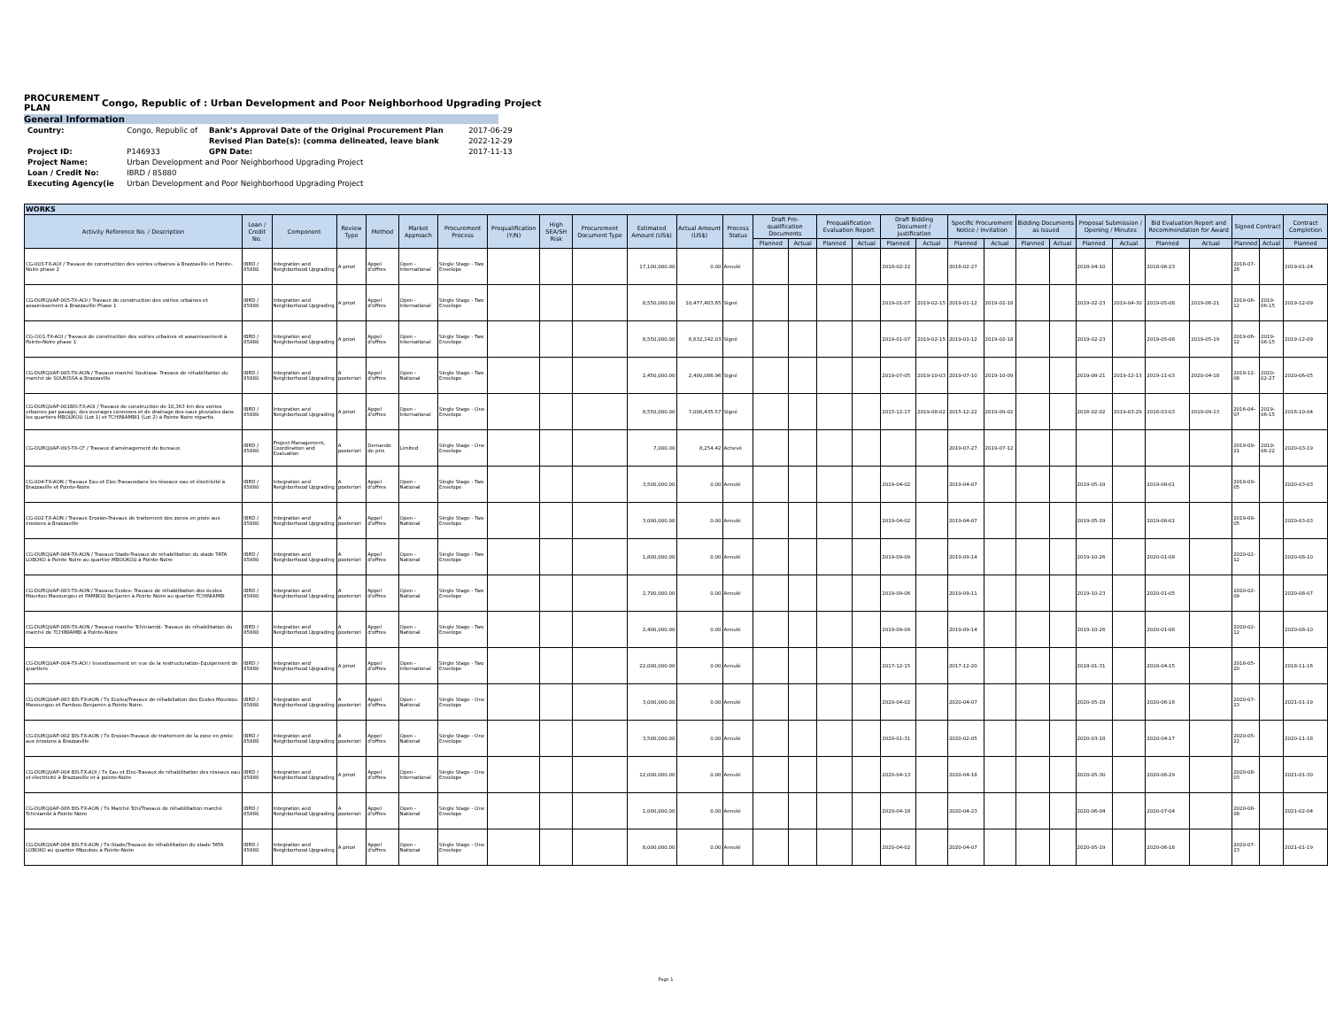PROCUREMENT PLAN
Congo, Republic of : Urban Development and Poor Neighborhood Upgrading Project
General Information
| Country: | Congo, Republic of | Bank’s Approval Date of the Original Procurement Plan | 2017-06-29 |
| | | Revised Plan Date(s): (comma delineated, leave blank | 2022-12-29 |
| Project ID: | P146933 | GPN Date: | 2017-11-13 |
| Project Name: | Urban Development and Poor Neighborhood Upgrading Project | | |
| Loan / Credit No: | IBRD / 85880 | | |
| Executing Agency(ie | Urban Development and Poor Neighborhood Upgrading Project | | |
| WORKS | | | | | | | | | | | | | | | | | | | | | | | | | | | | | |
| --- | --- | --- | --- | --- | --- | --- | --- | --- | --- | --- | --- | --- | --- | --- | --- | --- | --- | --- | --- | --- | --- | --- | --- | --- | --- | --- | --- | --- | --- |
| Activity Reference No. / Description | Loan / Credit No. | Component | Review Type | Method | Market Approach | Procurement Process | Prequalification (Y/N) | High SEA/SH Risk | Procurement Document Type | Estimated Amount (US$) | Actual Amount (US$) | Process Status | Draft Pre-qualification Documents | | Prequalification Evaluation Report | | Draft Bidding Document / Justification | | Specific Procurement Notice / Invitation | | Bidding Documents as Issued | | Proposal Submission / Opening / Minutes | | Bid Evaluation Report and Recommendation for Award | | Signed Contract | | Contract Completion |
| | | | | | | | | | | | | | Planned | Actual | Planned | Actual | Planned | Actual | Planned | Actual | Planned | Actual | Planned | Actual | Planned | Actual | Planned | Actual | Planned |
| CG-003-TX-AOI / Travaux de construction des voiries urbaines à Brazzaville et Pointe-Noire phase 2 | IBRD / 85880 | Integration and Neighborhood Upgrading | A priori | Appel d'offres | Open - International | Single Stage - Two Envelope | | | | 17,100,000.00 | 0.00 | Annulé | | | | | 2018-02-22 | | 2018-02-27 | | | | 2018-04-10 | | 2018-06-23 | | 2018-07-28 | | 2019-01-24 |
| CG-DURQUAP-005-TX-AOI / Travaux de construction des voiries urbaines et assainissement à Brazzaville Phase 1 | IBRD / 85880 | Integration and Neighborhood Upgrading | A priori | Appel d'offres | Open - International | Single Stage - Two Envelope | | | | 8,550,000.00 | 10,477,483.65 | Signé | | | | | 2019-01-07 | 2019-02-15 | 2019-01-12 | 2019-02-18 | | | 2019-02-23 | 2019-04-30 | 2019-05-08 | 2019-06-21 | 2019-06-12 | 2019-06-15 | 2019-12-09 |
| CG-OO1-TX-AOI / Travaux de construction des voiries urbaines et assainissement à Pointe-Noire phase 1 | IBRD / 85880 | Integration and Neighborhood Upgrading | A priori | Appel d'offres | Open - International | Single Stage - Two Envelope | | | | 8,550,000.00 | 6,632,142.03 | Signé | | | | | 2019-01-07 | 2019-02-15 | 2019-01-12 | 2019-02-18 | | | 2019-02-23 | | 2019-05-08 | 2019-05-19 | 2019-06-12 | 2019-06-15 | 2019-12-09 |
| CG-DURQUAP-085-TX-AON / Travaux marché Soukissa- Travaux de réhabilitation du marché de SOUKISSA à Brazzaville | IBRD / 85880 | Integration and Neighborhood Upgrading | A posteriori | Appel d'offres | Open - National | Single Stage - Two Envelope | | | | 2,450,000.00 | 2,400,086.96 | Signé | | | | | 2019-07-05 | 2019-10-03 | 2019-07-10 | 2019-10-09 | | | 2019-08-21 | 2019-12-13 | 2019-11-03 | 2020-04-18 | 2019-12-08 | 2020-02-27 | 2020-06-05 |
| CG-DURQUAP-001BIS-TX-AOI / Travaux de construction de 10,363 km des voiries urbaines par pavage, des ouvrages connexes et de drainage des eaux pluviales dans les quartiers MBOUKOU (Lot 1) et TCHINIAMBI1 (Lot 2) à Pointe Noire répartis | IBRD / 85880 | Integration and Neighborhood Upgrading | A priori | Appel d'offres | Open - International | Single Stage - One Envelope | | | | 8,550,000.00 | 7,000,435.57 | Signé | | | | | 2015-12-17 | 2019-08-02 | 2015-12-22 | 2019-09-02 | | | 2016-02-02 | 2019-03-29 | 2016-03-03 | 2019-09-13 | 2016-04-07 | 2019-06-15 | 2016-10-04 |
| CG-DURQUAP-093-TX-CF / Travaux d'aménagement de bureaux | IBRD / 85880 | Project Management, Coordination and Evaluation | A posteriori | Demande de prix | Limited | Single Stage - One Envelope | | | | 7,000.00 | 8,254.42 | Achevé | | | | | | | 2019-07-27 | 2019-07-12 | | | | | | | 2019-09-21 | 2019-08-22 | 2020-03-19 |
| CG-004-TX-AON / Travaux Eau et Elec-Travauxdans les réseaux eau et électricité à Brazzaville et Pointe-Noire | IBRD / 85880 | Integration and Neighborhood Upgrading | A posteriori | Appel d'offres | Open - National | Single Stage - Two Envelope | | | | 3,500,000.00 | 0.00 | Annulé | | | | | 2019-04-02 | | 2019-04-07 | | | | 2019-05-19 | | 2019-08-01 | | 2019-09-05 | | 2020-03-03 |
| CG-002-TX-AON / Travaux Erosion-Travaux de traitement des zones en proie aux érosions à Brazzaville | IBRD / 85880 | Integration and Neighborhood Upgrading | A posteriori | Appel d'offres | Open - National | Single Stage - Two Envelope | | | | 3,000,000.00 | 0.00 | Annulé | | | | | 2019-04-02 | | 2019-04-07 | | | | 2019-05-19 | | 2019-08-01 | | 2019-09-05 | | 2020-03-03 |
| CG-DURQUAP-084-TX-AON / Travaux Stade-Travaux de réhabilitation du stade TATA LOBOKO à Pointe Noire au quartier MBOUKOU à Pointe-Noire | IBRD / 85880 | Integration and Neighborhood Upgrading | A posteriori | Appel d'offres | Open - National | Single Stage - Two Envelope | | | | 1,800,000.00 | 0.00 | Annulé | | | | | 2019-09-09 | | 2019-09-14 | | | | 2019-10-26 | | 2020-01-08 | | 2020-02-12 | | 2020-08-10 |
| CG-DURQUAP-083-TX-AON / Travaux Ecoles- Travaux de réhabilitation des écoles Mountou Mavoungou et PAMBOU Benjamin à Pointe Noire au quartier TCHINIAMBI | IBRD / 85880 | Integration and Neighborhood Upgrading | A posteriori | Appel d'offres | Open - National | Single Stage - Two Envelope | | | | 2,700,000.00 | 0.00 | Annulé | | | | | 2019-09-06 | | 2019-09-11 | | | | 2019-10-23 | | 2020-01-05 | | 2020-02-09 | | 2020-08-07 |
| CG-DURQUAP-086-TX-AON / Travaux marche Tchiniambi- Travaux de réhabilitation du marché de TCHINIAMBI à Pointe-Noire | IBRD / 85880 | Integration and Neighborhood Upgrading | A posteriori | Appel d'offres | Open - National | Single Stage - Two Envelope | | | | 2,400,000.00 | 0.00 | Annulé | | | | | 2019-09-09 | | 2019-09-14 | | | | 2019-10-26 | | 2020-01-08 | | 2020-02-12 | | 2020-08-10 |
| CG-DURQUAP-004-TX-AOI / Investissement en vue de la restructuration-Equipement de quartiers | IBRD / 85880 | Integration and Neighborhood Upgrading | A priori | Appel d'offres | Open - International | Single Stage - Two Envelope | | | | 22,000,000.00 | 0.00 | Annulé | | | | | 2017-12-15 | | 2017-12-20 | | | | 2018-01-31 | | 2018-04-15 | | 2018-05-20 | | 2018-11-16 |
| CG-DURQUAP-083 BIS-TX-AON / Tx Ecoles/Travaux de réhabiliation des Ecoles Mountou Mavoungou et Pambou Benjamin à Pointe Noire. | IBRD / 85880 | Integration and Neighborhood Upgrading | A posteriori | Appel d'offres | Open - National | Single Stage - One Envelope | | | | 3,000,000.00 | 0.00 | Annulé | | | | | 2020-04-02 | | 2020-04-07 | | | | 2020-05-19 | | 2020-06-18 | | 2020-07-23 | | 2021-01-19 |
| CG-DURQUAP-002 BIS-TX-AON / Tx Erosion-Travaux de traitement de la zone en proie aux érosions à Brazzaville | IBRD / 85880 | Integration and Neighborhood Upgrading | A posteriori | Appel d'offres | Open - National | Single Stage - One Envelope | | | | 3,500,000.00 | 0.00 | Annulé | | | | | 2020-01-31 | | 2020-02-05 | | | | 2020-03-18 | | 2020-04-17 | | 2020-05-22 | | 2020-11-18 |
| CG-DURQUAP-004 BIS-TX-AOI / Tx Eau et Elec-Travaux de réhabilitation des réseaux eau et électricité à Brazzaville et à pointe-Noire | IBRD / 85880 | Integration and Neighborhood Upgrading | A priori | Appel d'offres | Open - International | Single Stage - One Envelope | | | | 12,000,000.00 | 0.00 | Annulé | | | | | 2020-04-13 | | 2020-04-18 | | | | 2020-05-30 | | 2020-06-29 | | 2020-08-03 | | 2021-01-30 |
| CG-DURQUAP-086 BIS-TX-AON / Tx Marché Tchi/Travaux de réhabilitation marché Tchiniambi à Pointe Noire | IBRD / 85880 | Integration and Neighborhood Upgrading | A posteriori | Appel d'offres | Open - National | Single Stage - One Envelope | | | | 1,000,000.00 | 0.00 | Annulé | | | | | 2020-04-18 | | 2020-04-23 | | | | 2020-06-04 | | 2020-07-04 | | 2020-08-08 | | 2021-02-04 |
| CG-DURQUAP-084 BIS-TX-AON / Tx-Stade/Travaux de réhabilitation du stade TATA LOBOKO au quartier Mboukou à Pointe-Noire | IBRD / 85880 | Integration and Neighborhood Upgrading | A priori | Appel d'offres | Open - National | Single Stage - One Envelope | | | | 8,000,000.00 | 0.00 | Annulé | | | | | 2020-04-02 | | 2020-04-07 | | | | 2020-05-19 | | 2020-06-18 | | 2020-07-23 | | 2021-01-19 |
Page 1